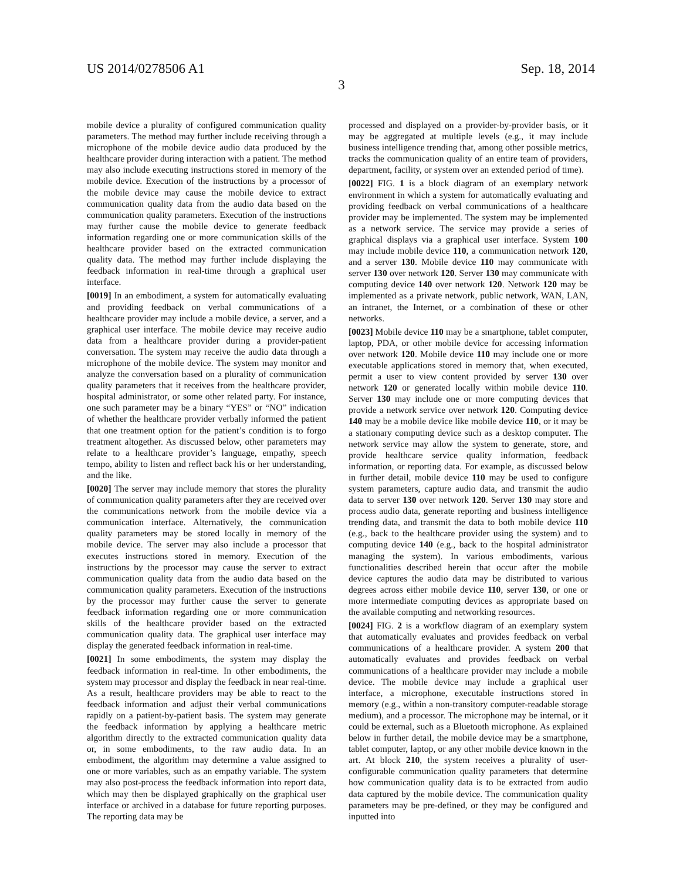US 2014/0278506 A1 Sep. 18, 2014
3
mobile device a plurality of configured communication quality parameters. The method may further include receiving through a microphone of the mobile device audio data produced by the healthcare provider during interaction with a patient. The method may also include executing instructions stored in memory of the mobile device. Execution of the instructions by a processor of the mobile device may cause the mobile device to extract communication quality data from the audio data based on the communication quality parameters. Execution of the instructions may further cause the mobile device to generate feedback information regarding one or more communication skills of the healthcare provider based on the extracted communication quality data. The method may further include displaying the feedback information in real-time through a graphical user interface.
[0019] In an embodiment, a system for automatically evaluating and providing feedback on verbal communications of a healthcare provider may include a mobile device, a server, and a graphical user interface. The mobile device may receive audio data from a healthcare provider during a provider-patient conversation. The system may receive the audio data through a microphone of the mobile device. The system may monitor and analyze the conversation based on a plurality of communication quality parameters that it receives from the healthcare provider, hospital administrator, or some other related party. For instance, one such parameter may be a binary “YES” or “NO” indication of whether the healthcare provider verbally informed the patient that one treatment option for the patient’s condition is to forgo treatment altogether. As discussed below, other parameters may relate to a healthcare provider’s language, empathy, speech tempo, ability to listen and reflect back his or her understanding, and the like.
[0020] The server may include memory that stores the plurality of communication quality parameters after they are received over the communications network from the mobile device via a communication interface. Alternatively, the communication quality parameters may be stored locally in memory of the mobile device. The server may also include a processor that executes instructions stored in memory. Execution of the instructions by the processor may cause the server to extract communication quality data from the audio data based on the communication quality parameters. Execution of the instructions by the processor may further cause the server to generate feedback information regarding one or more communication skills of the healthcare provider based on the extracted communication quality data. The graphical user interface may display the generated feedback information in real-time.
[0021] In some embodiments, the system may display the feedback information in real-time. In other embodiments, the system may processor and display the feedback in near real-time. As a result, healthcare providers may be able to react to the feedback information and adjust their verbal communications rapidly on a patient-by-patient basis. The system may generate the feedback information by applying a healthcare metric algorithm directly to the extracted communication quality data or, in some embodiments, to the raw audio data. In an embodiment, the algorithm may determine a value assigned to one or more variables, such as an empathy variable. The system may also post-process the feedback information into report data, which may then be displayed graphically on the graphical user interface or archived in a database for future reporting purposes. The reporting data may be
processed and displayed on a provider-by-provider basis, or it may be aggregated at multiple levels (e.g., it may include business intelligence trending that, among other possible metrics, tracks the communication quality of an entire team of providers, department, facility, or system over an extended period of time).
[0022] FIG. 1 is a block diagram of an exemplary network environment in which a system for automatically evaluating and providing feedback on verbal communications of a healthcare provider may be implemented. The system may be implemented as a network service. The service may provide a series of graphical displays via a graphical user interface. System 100 may include mobile device 110, a communication network 120, and a server 130. Mobile device 110 may communicate with server 130 over network 120. Server 130 may communicate with computing device 140 over network 120. Network 120 may be implemented as a private network, public network, WAN, LAN, an intranet, the Internet, or a combination of these or other networks.
[0023] Mobile device 110 may be a smartphone, tablet computer, laptop, PDA, or other mobile device for accessing information over network 120. Mobile device 110 may include one or more executable applications stored in memory that, when executed, permit a user to view content provided by server 130 over network 120 or generated locally within mobile device 110. Server 130 may include one or more computing devices that provide a network service over network 120. Computing device 140 may be a mobile device like mobile device 110, or it may be a stationary computing device such as a desktop computer. The network service may allow the system to generate, store, and provide healthcare service quality information, feedback information, or reporting data. For example, as discussed below in further detail, mobile device 110 may be used to configure system parameters, capture audio data, and transmit the audio data to server 130 over network 120. Server 130 may store and process audio data, generate reporting and business intelligence trending data, and transmit the data to both mobile device 110 (e.g., back to the healthcare provider using the system) and to computing device 140 (e.g., back to the hospital administrator managing the system). In various embodiments, various functionalities described herein that occur after the mobile device captures the audio data may be distributed to various degrees across either mobile device 110, server 130, or one or more intermediate computing devices as appropriate based on the available computing and networking resources.
[0024] FIG. 2 is a workflow diagram of an exemplary system that automatically evaluates and provides feedback on verbal communications of a healthcare provider. A system 200 that automatically evaluates and provides feedback on verbal communications of a healthcare provider may include a mobile device. The mobile device may include a graphical user interface, a microphone, executable instructions stored in memory (e.g., within a non-transitory computer-readable storage medium), and a processor. The microphone may be internal, or it could be external, such as a Bluetooth microphone. As explained below in further detail, the mobile device may be a smartphone, tablet computer, laptop, or any other mobile device known in the art. At block 210, the system receives a plurality of user-configurable communication quality parameters that determine how communication quality data is to be extracted from audio data captured by the mobile device. The communication quality parameters may be pre-defined, or they may be configured and inputted into